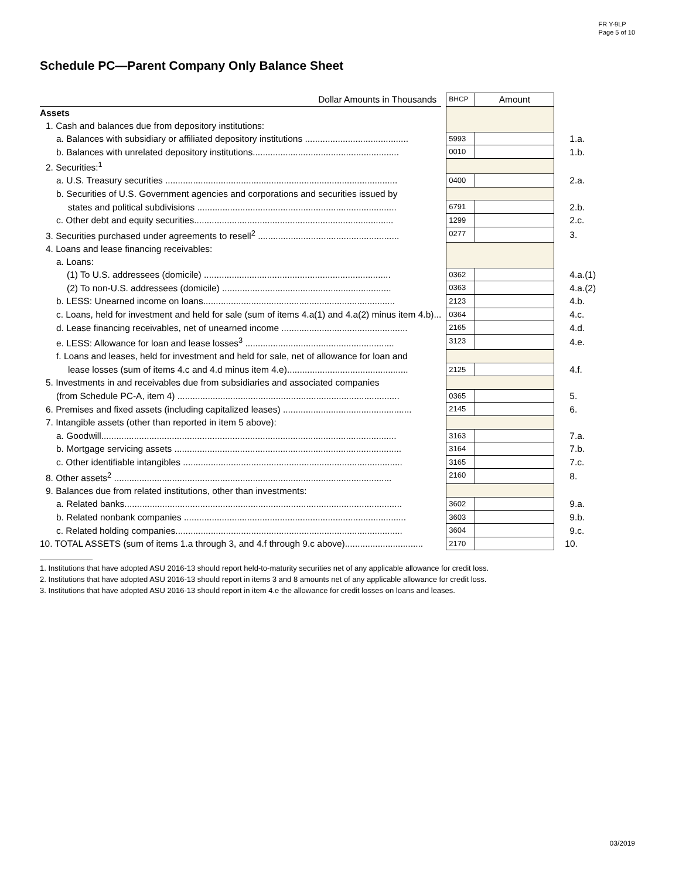FR Y-9LP
Page 5 of 10
Schedule PC—Parent Company Only Balance Sheet
| Dollar Amounts in Thousands | | BHCP | Amount | |
| Assets | | | | |
| 1. Cash and balances due from depository institutions: | | | | |
| a. Balances with subsidiary or affiliated depository institutions ......................................... | | 5993 | | 1.a. |
| b. Balances with unrelated depository institutions.......................................................... | | 0010 | | 1.b. |
| 2. Securities:<sup>1</sup> | | | | |
| a. U.S. Treasury securities ............................................................................................ | | 0400 | | 2.a. |
| b. Securities of U.S. Government agencies and corporations and securities issued by | | | | |
| states and political subdivisions ............................................................................... | | 6791 | | 2.b. |
| c. Other debt and equity securities............................................................................... | | 1299 | | 2.c. |
| 3. Securities purchased under agreements to resell<sup>2</sup> ........................................................ | | 0277 | | 3. |
| 4. Loans and lease financing receivables: | | | | |
| a. Loans: | | | | |
| (1) To U.S. addressees (domicile) .......................................................................... | | 0362 | | 4.a.(1) |
| (2) To non-U.S. addressees (domicile) ................................................................... | | 0363 | | 4.a.(2) |
| b. LESS: Unearned income on loans............................................................................ | | 2123 | | 4.b. |
| c. Loans, held for investment and held for sale (sum of items 4.a(1) and 4.a(2) minus item 4.b)... | | 0364 | | 4.c. |
| d. Lease financing receivables, net of unearned income .................................................. | | 2165 | | 4.d. |
| e. LESS: Allowance for loan and lease losses<sup>3</sup> ........................................................... | | 3123 | | 4.e. |
| f. Loans and leases, held for investment and held for sale, net of allowance for loan and | | | | |
| lease losses (sum of items 4.c and 4.d minus item 4.e)................................................ | | 2125 | | 4.f. |
| 5. Investments in and receivables due from subsidiaries and associated companies | | | | |
| (from Schedule PC-A, item 4) ........................................................................................ | | 0365 | | 5. |
| 6. Premises and fixed assets (including capitalized leases) ................................................... | | 2145 | | 6. |
| 7. Intangible assets (other than reported in item 5 above): | | | | |
| a. Goodwill..................................................................................................................... | | 3163 | | 7.a. |
| b. Mortgage servicing assets .......................................................................................... | | 3164 | | 7.b. |
| c. Other identifiable intangibles ....................................................................................... | | 3165 | | 7.c. |
| 8. Other assets<sup>2</sup> .............................................................................................................. | | 2160 | | 8. |
| 9. Balances due from related institutions, other than investments: | | | | |
| a. Related banks.............................................................................................................. | | 3602 | | 9.a. |
| b. Related nonbank companies ........................................................................................ | | 3603 | | 9.b. |
| c. Related holding companies.......................................................................................... | | 3604 | | 9.c. |
| 10. TOTAL ASSETS (sum of items 1.a through 3, and 4.f through 9.c above)............................... | | 2170 | | 10. |
1. Institutions that have adopted ASU 2016-13 should report held-to-maturity securities net of any applicable allowance for credit loss.
2. Institutions that have adopted ASU 2016-13 should report in items 3 and 8 amounts net of any applicable allowance for credit loss.
3. Institutions that have adopted ASU 2016-13 should report in item 4.e the allowance for credit losses on loans and leases.
03/2019